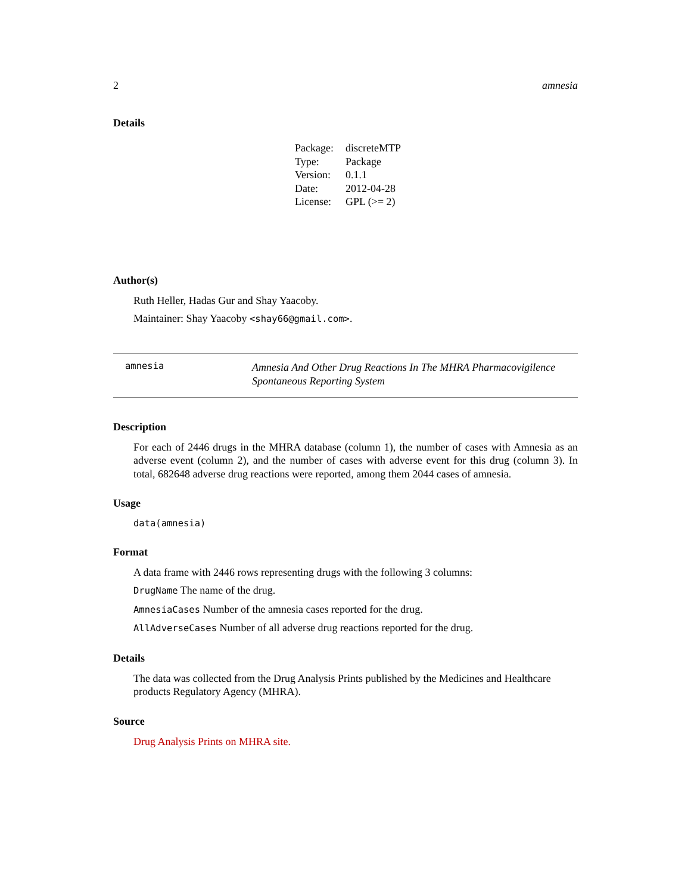2 amnesia
Details
| Package: | discreteMTP |
| Type: | Package |
| Version: | 0.1.1 |
| Date: | 2012-04-28 |
| License: | GPL (>= 2) |
Author(s)
Ruth Heller, Hadas Gur and Shay Yaacoby.
Maintainer: Shay Yaacoby <shay66@gmail.com>.
amnesia Amnesia And Other Drug Reactions In The MHRA Pharmacovigilence Spontaneous Reporting System
Description
For each of 2446 drugs in the MHRA database (column 1), the number of cases with Amnesia as an adverse event (column 2), and the number of cases with adverse event for this drug (column 3). In total, 682648 adverse drug reactions were reported, among them 2044 cases of amnesia.
Usage
data(amnesia)
Format
A data frame with 2446 rows representing drugs with the following 3 columns:
DrugName The name of the drug.
AmnesiaCases Number of the amnesia cases reported for the drug.
AllAdverseCases Number of all adverse drug reactions reported for the drug.
Details
The data was collected from the Drug Analysis Prints published by the Medicines and Healthcare products Regulatory Agency (MHRA).
Source
Drug Analysis Prints on MHRA site.